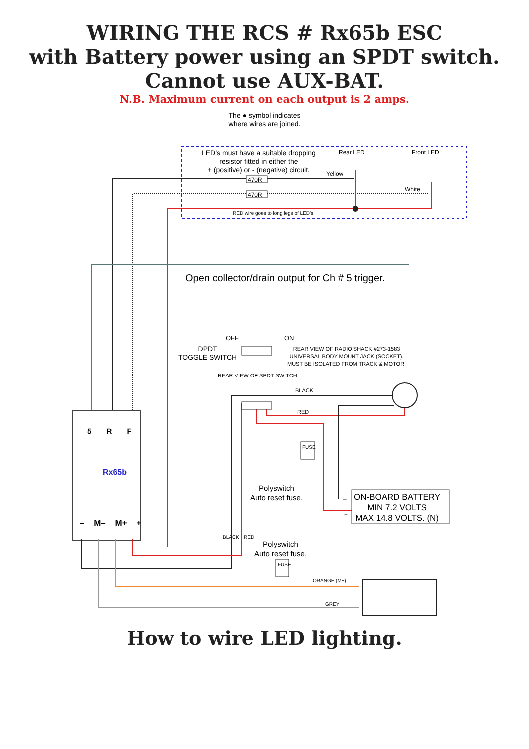470R
470R
WIRING THE RCS # Rx65b ESC
with Battery power using an SPDT switch.
Cannot use AUX-BAT.
N.B. Maximum current on each output is 2 amps.
The ● symbol indicates
where wires are joined.
LED’s must have a suitable dropping
resistor fitted in either the
+ (positive) or - (negative) circuit.
Rear LED Front LED
Yellow
White
RED wire goes to long legs of LED’s
Open collector/drain output for Ch # 5 trigger.
OFF ON
DPDT
TOGGLE SWITCH
REAR VIEW OF SPDT SWITCH
REAR VIEW OF RADIO SHACK #273-1583
UNIVERSAL BODY MOUNT JACK (SOCKET).
MUST BE ISOLATED FROM TRACK & MOTOR.
BLACK
RED
Rx65b
5 R F
– M– M+ +
FUSE
Polyswitch
Auto reset fuse.
–
+
ON-BOARD BATTERY
MIN 7.2 VOLTS
MAX 14.8 VOLTS. (N)
BLACK RED
Polyswitch
Auto reset fuse.
FUSE
ORANGE (M+)
GREY
How to wire LED lighting.